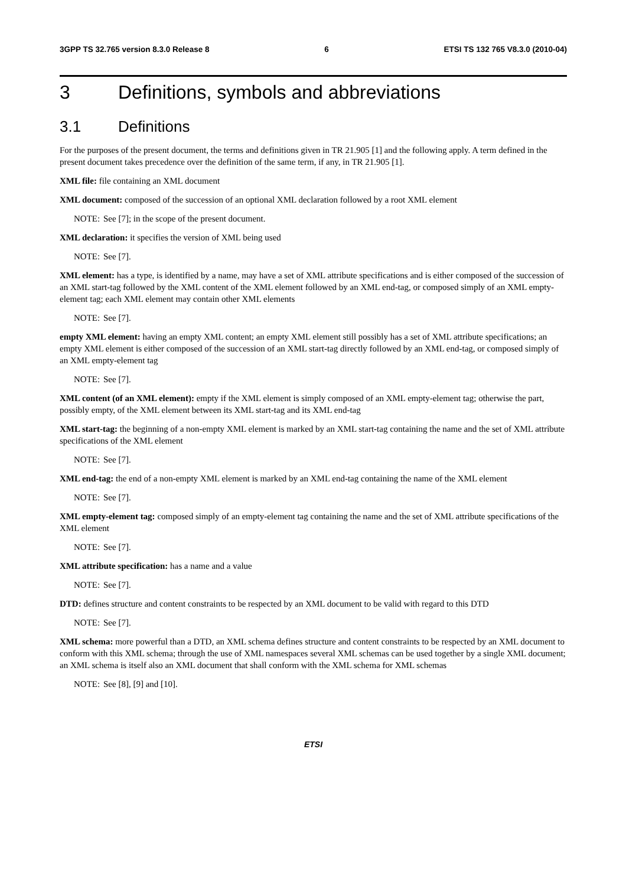3GPP TS 32.765 version 8.3.0 Release 8 6 ETSI TS 132 765 V8.3.0 (2010-04)
3 Definitions, symbols and abbreviations
3.1 Definitions
For the purposes of the present document, the terms and definitions given in TR 21.905 [1] and the following apply. A term defined in the present document takes precedence over the definition of the same term, if any, in TR 21.905 [1].
XML file: file containing an XML document
XML document: composed of the succession of an optional XML declaration followed by a root XML element
NOTE: See [7]; in the scope of the present document.
XML declaration: it specifies the version of XML being used
NOTE: See [7].
XML element: has a type, is identified by a name, may have a set of XML attribute specifications and is either composed of the succession of an XML start-tag followed by the XML content of the XML element followed by an XML end-tag, or composed simply of an XML empty-element tag; each XML element may contain other XML elements
NOTE: See [7].
empty XML element: having an empty XML content; an empty XML element still possibly has a set of XML attribute specifications; an empty XML element is either composed of the succession of an XML start-tag directly followed by an XML end-tag, or composed simply of an XML empty-element tag
NOTE: See [7].
XML content (of an XML element): empty if the XML element is simply composed of an XML empty-element tag; otherwise the part, possibly empty, of the XML element between its XML start-tag and its XML end-tag
XML start-tag: the beginning of a non-empty XML element is marked by an XML start-tag containing the name and the set of XML attribute specifications of the XML element
NOTE: See [7].
XML end-tag: the end of a non-empty XML element is marked by an XML end-tag containing the name of the XML element
NOTE: See [7].
XML empty-element tag: composed simply of an empty-element tag containing the name and the set of XML attribute specifications of the XML element
NOTE: See [7].
XML attribute specification: has a name and a value
NOTE: See [7].
DTD: defines structure and content constraints to be respected by an XML document to be valid with regard to this DTD
NOTE: See [7].
XML schema: more powerful than a DTD, an XML schema defines structure and content constraints to be respected by an XML document to conform with this XML schema; through the use of XML namespaces several XML schemas can be used together by a single XML document; an XML schema is itself also an XML document that shall conform with the XML schema for XML schemas
NOTE: See [8], [9] and [10].
ETSI